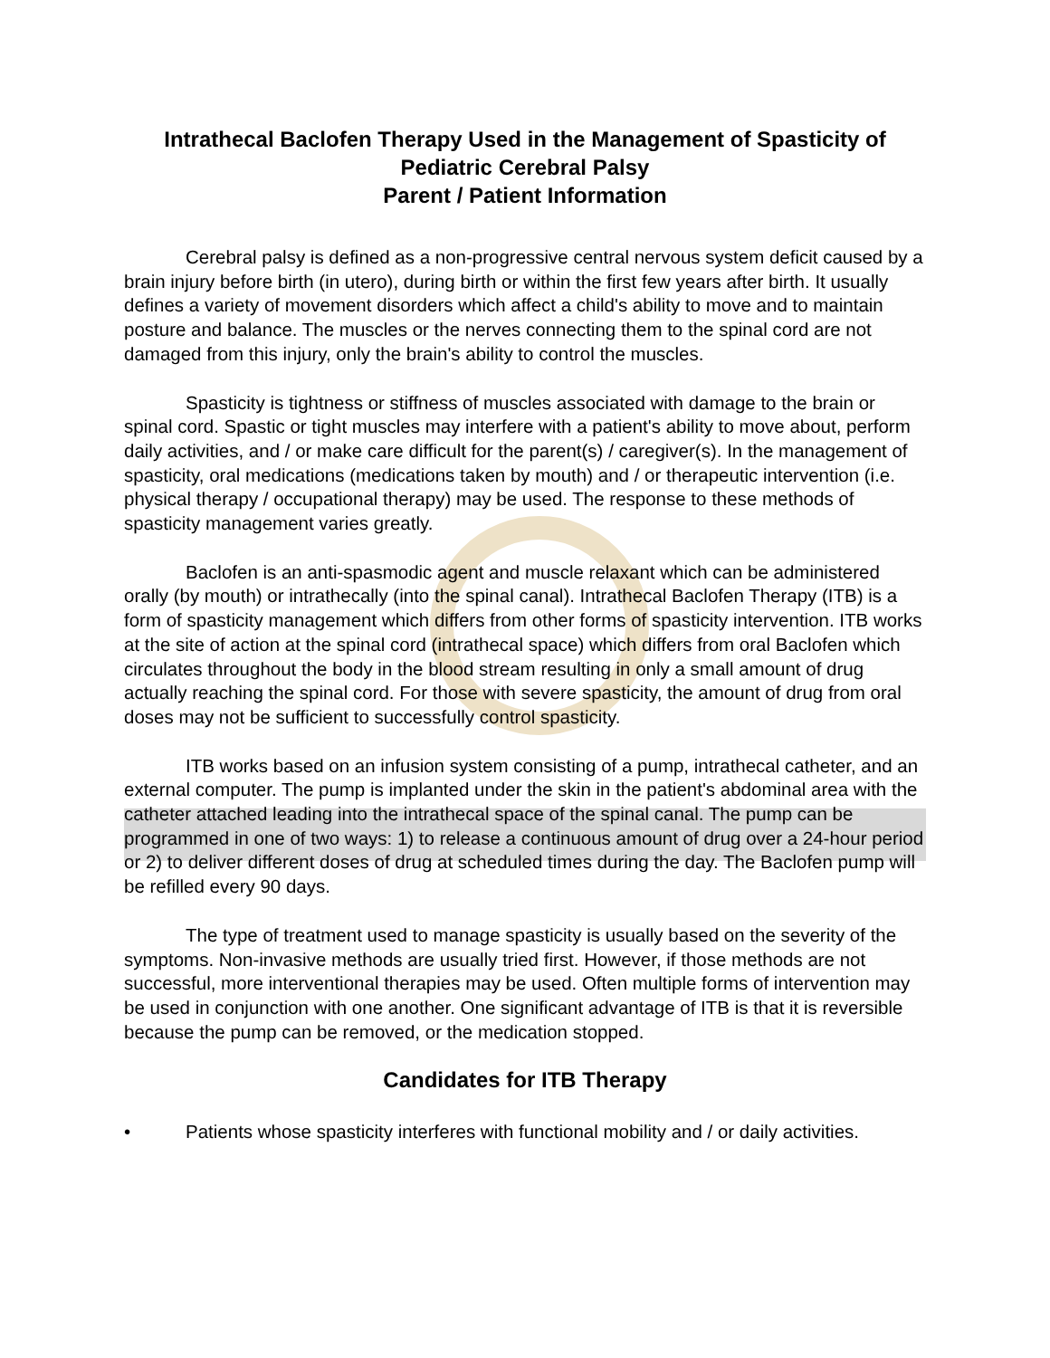Intrathecal Baclofen Therapy Used in the Management of Spasticity of Pediatric Cerebral Palsy
Parent / Patient Information
Cerebral palsy is defined as a non-progressive central nervous system deficit caused by a brain injury before birth (in utero), during birth or within the first few years after birth. It usually defines a variety of movement disorders which affect a child's ability to move and to maintain posture and balance. The muscles or the nerves connecting them to the spinal cord are not damaged from this injury, only the brain's ability to control the muscles.
Spasticity is tightness or stiffness of muscles associated with damage to the brain or spinal cord. Spastic or tight muscles may interfere with a patient's ability to move about, perform daily activities, and / or make care difficult for the parent(s) / caregiver(s). In the management of spasticity, oral medications (medications taken by mouth) and / or therapeutic intervention (i.e. physical therapy / occupational therapy) may be used. The response to these methods of spasticity management varies greatly.
Baclofen is an anti-spasmodic agent and muscle relaxant which can be administered orally (by mouth) or intrathecally (into the spinal canal). Intrathecal Baclofen Therapy (ITB) is a form of spasticity management which differs from other forms of spasticity intervention. ITB works at the site of action at the spinal cord (intrathecal space) which differs from oral Baclofen which circulates throughout the body in the blood stream resulting in only a small amount of drug actually reaching the spinal cord. For those with severe spasticity, the amount of drug from oral doses may not be sufficient to successfully control spasticity.
ITB works based on an infusion system consisting of a pump, intrathecal catheter, and an external computer. The pump is implanted under the skin in the patient's abdominal area with the catheter attached leading into the intrathecal space of the spinal canal. The pump can be programmed in one of two ways: 1) to release a continuous amount of drug over a 24-hour period or 2) to deliver different doses of drug at scheduled times during the day. The Baclofen pump will be refilled every 90 days.
The type of treatment used to manage spasticity is usually based on the severity of the symptoms. Non-invasive methods are usually tried first. However, if those methods are not successful, more interventional therapies may be used. Often multiple forms of intervention may be used in conjunction with one another. One significant advantage of ITB is that it is reversible because the pump can be removed, or the medication stopped.
Candidates for ITB Therapy
• Patients whose spasticity interferes with functional mobility and / or daily activities.